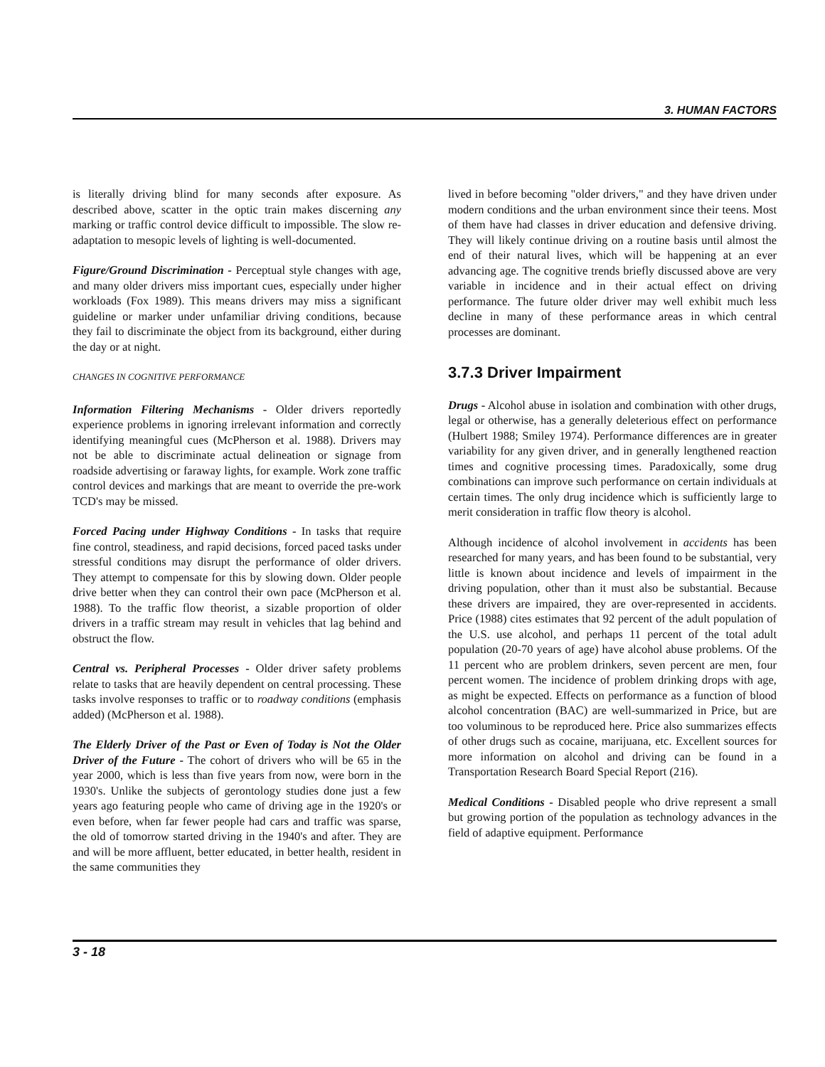3. HUMAN FACTORS
is literally driving blind for many seconds after exposure. As described above, scatter in the optic train makes discerning any marking or traffic control device difficult to impossible. The slow re-adaptation to mesopic levels of lighting is well-documented.
Figure/Ground Discrimination - Perceptual style changes with age, and many older drivers miss important cues, especially under higher workloads (Fox 1989). This means drivers may miss a significant guideline or marker under unfamiliar driving conditions, because they fail to discriminate the object from its background, either during the day or at night.
CHANGES IN COGNITIVE PERFORMANCE
Information Filtering Mechanisms - Older drivers reportedly experience problems in ignoring irrelevant information and correctly identifying meaningful cues (McPherson et al. 1988). Drivers may not be able to discriminate actual delineation or signage from roadside advertising or faraway lights, for example. Work zone traffic control devices and markings that are meant to override the pre-work TCD's may be missed.
Forced Pacing under Highway Conditions - In tasks that require fine control, steadiness, and rapid decisions, forced paced tasks under stressful conditions may disrupt the performance of older drivers. They attempt to compensate for this by slowing down. Older people drive better when they can control their own pace (McPherson et al. 1988). To the traffic flow theorist, a sizable proportion of older drivers in a traffic stream may result in vehicles that lag behind and obstruct the flow.
Central vs. Peripheral Processes - Older driver safety problems relate to tasks that are heavily dependent on central processing. These tasks involve responses to traffic or to roadway conditions (emphasis added) (McPherson et al. 1988).
The Elderly Driver of the Past or Even of Today is Not the Older Driver of the Future - The cohort of drivers who will be 65 in the year 2000, which is less than five years from now, were born in the 1930's. Unlike the subjects of gerontology studies done just a few years ago featuring people who came of driving age in the 1920's or even before, when far fewer people had cars and traffic was sparse, the old of tomorrow started driving in the 1940's and after. They are and will be more affluent, better educated, in better health, resident in the same communities they
lived in before becoming "older drivers," and they have driven under modern conditions and the urban environment since their teens. Most of them have had classes in driver education and defensive driving. They will likely continue driving on a routine basis until almost the end of their natural lives, which will be happening at an ever advancing age. The cognitive trends briefly discussed above are very variable in incidence and in their actual effect on driving performance. The future older driver may well exhibit much less decline in many of these performance areas in which central processes are dominant.
3.7.3 Driver Impairment
Drugs - Alcohol abuse in isolation and combination with other drugs, legal or otherwise, has a generally deleterious effect on performance (Hulbert 1988; Smiley 1974). Performance differences are in greater variability for any given driver, and in generally lengthened reaction times and cognitive processing times. Paradoxically, some drug combinations can improve such performance on certain individuals at certain times. The only drug incidence which is sufficiently large to merit consideration in traffic flow theory is alcohol.
Although incidence of alcohol involvement in accidents has been researched for many years, and has been found to be substantial, very little is known about incidence and levels of impairment in the driving population, other than it must also be substantial. Because these drivers are impaired, they are over-represented in accidents. Price (1988) cites estimates that 92 percent of the adult population of the U.S. use alcohol, and perhaps 11 percent of the total adult population (20-70 years of age) have alcohol abuse problems. Of the 11 percent who are problem drinkers, seven percent are men, four percent women. The incidence of problem drinking drops with age, as might be expected. Effects on performance as a function of blood alcohol concentration (BAC) are well-summarized in Price, but are too voluminous to be reproduced here. Price also summarizes effects of other drugs such as cocaine, marijuana, etc. Excellent sources for more information on alcohol and driving can be found in a Transportation Research Board Special Report (216).
Medical Conditions - Disabled people who drive represent a small but growing portion of the population as technology advances in the field of adaptive equipment. Performance
3 - 18